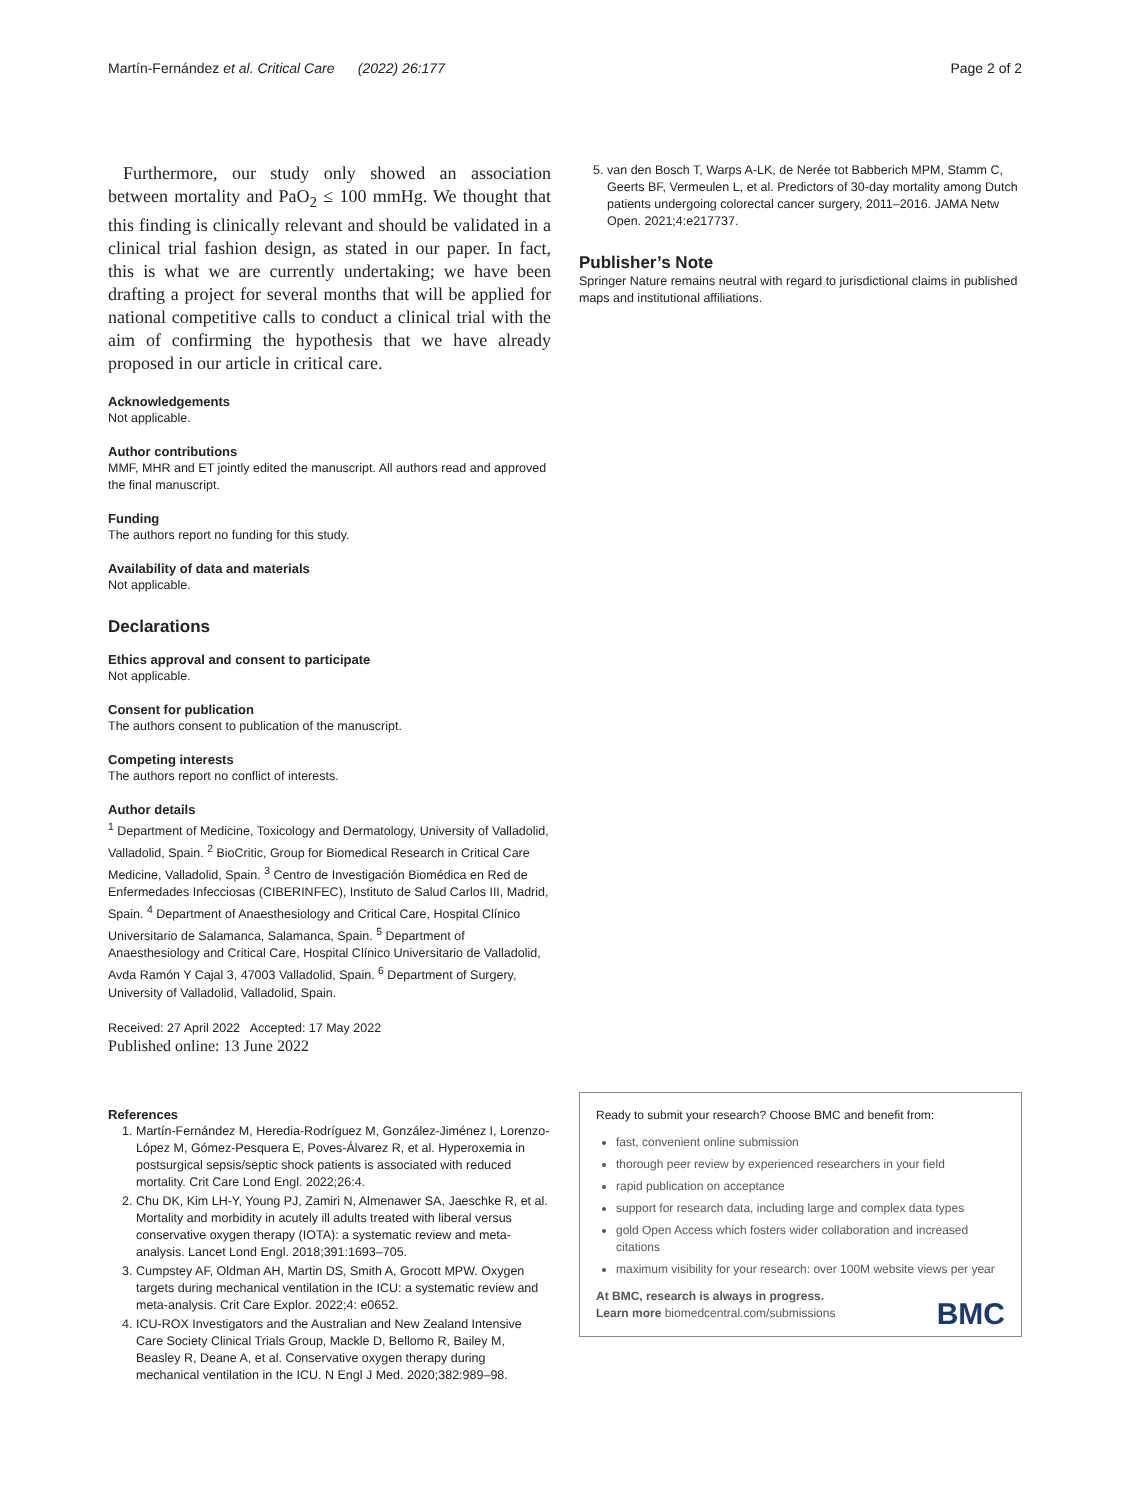Martín-Fernández et al. Critical Care (2022) 26:177 Page 2 of 2
Furthermore, our study only showed an association between mortality and PaO<sub>2</sub> ≤ 100 mmHg. We thought that this finding is clinically relevant and should be validated in a clinical trial fashion design, as stated in our paper. In fact, this is what we are currently undertaking; we have been drafting a project for several months that will be applied for national competitive calls to conduct a clinical trial with the aim of confirming the hypothesis that we have already proposed in our article in critical care.
Acknowledgements
Not applicable.
Author contributions
MMF, MHR and ET jointly edited the manuscript. All authors read and approved the final manuscript.
Funding
The authors report no funding for this study.
Availability of data and materials
Not applicable.
Declarations
Ethics approval and consent to participate
Not applicable.
Consent for publication
The authors consent to publication of the manuscript.
Competing interests
The authors report no conflict of interests.
Author details
<sup>1</sup> Department of Medicine, Toxicology and Dermatology, University of Valladolid, Valladolid, Spain. <sup>2</sup> BioCritic, Group for Biomedical Research in Critical Care Medicine, Valladolid, Spain. <sup>3</sup> Centro de Investigación Biomédica en Red de Enfermedades Infecciosas (CIBERINFEC), Instituto de Salud Carlos III, Madrid, Spain. <sup>4</sup> Department of Anaesthesiology and Critical Care, Hospital Clínico Universitario de Salamanca, Salamanca, Spain. <sup>5</sup> Department of Anaesthesiology and Critical Care, Hospital Clínico Universitario de Valladolid, Avda Ramón Y Cajal 3, 47003 Valladolid, Spain. <sup>6</sup> Department of Surgery, University of Valladolid, Valladolid, Spain.
Received: 27 April 2022 Accepted: 17 May 2022
Published online: 13 June 2022
References
1. Martín-Fernández M, Heredia-Rodríguez M, González-Jiménez I, Lorenzo-López M, Gómez-Pesquera E, Poves-Álvarez R, et al. Hyperoxemia in postsurgical sepsis/septic shock patients is associated with reduced mortality. Crit Care Lond Engl. 2022;26:4.
2. Chu DK, Kim LH-Y, Young PJ, Zamiri N, Almenawer SA, Jaeschke R, et al. Mortality and morbidity in acutely ill adults treated with liberal versus conservative oxygen therapy (IOTA): a systematic review and meta-analysis. Lancet Lond Engl. 2018;391:1693–705.
3. Cumpstey AF, Oldman AH, Martin DS, Smith A, Grocott MPW. Oxygen targets during mechanical ventilation in the ICU: a systematic review and meta-analysis. Crit Care Explor. 2022;4: e0652.
4. ICU-ROX Investigators and the Australian and New Zealand Intensive Care Society Clinical Trials Group, Mackle D, Bellomo R, Bailey M, Beasley R, Deane A, et al. Conservative oxygen therapy during mechanical ventilation in the ICU. N Engl J Med. 2020;382:989–98.
5. van den Bosch T, Warps A-LK, de Nerée tot Babberich MPM, Stamm C, Geerts BF, Vermeulen L, et al. Predictors of 30-day mortality among Dutch patients undergoing colorectal cancer surgery, 2011–2016. JAMA Netw Open. 2021;4:e217737.
Publisher’s Note
Springer Nature remains neutral with regard to jurisdictional claims in published maps and institutional affiliations.
Ready to submit your research? Choose BMC and benefit from:
fast, convenient online submission
thorough peer review by experienced researchers in your field
rapid publication on acceptance
support for research data, including large and complex data types
gold Open Access which fosters wider collaboration and increased citations
maximum visibility for your research: over 100M website views per year
At BMC, research is always in progress.
Learn more biomedcentral.com/submissions
BMC